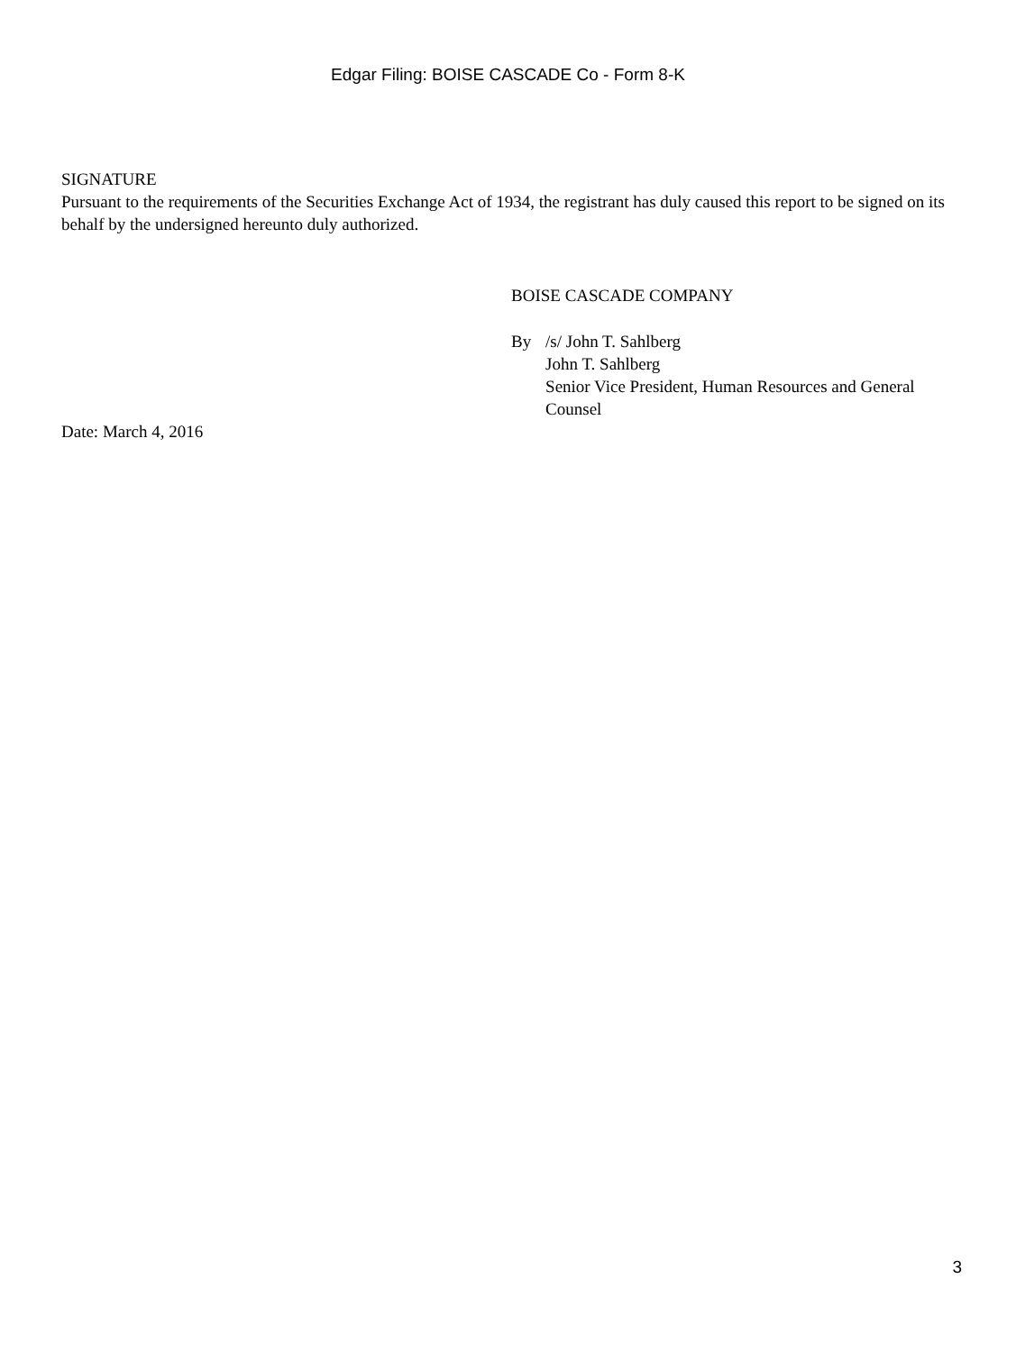Edgar Filing: BOISE CASCADE Co - Form 8-K
SIGNATURE
Pursuant to the requirements of the Securities Exchange Act of 1934, the registrant has duly caused this report to be signed on its behalf by the undersigned hereunto duly authorized.
BOISE CASCADE COMPANY
By /s/ John T. Sahlberg
John T. Sahlberg
Senior Vice President, Human Resources and General Counsel
Date: March 4, 2016
3